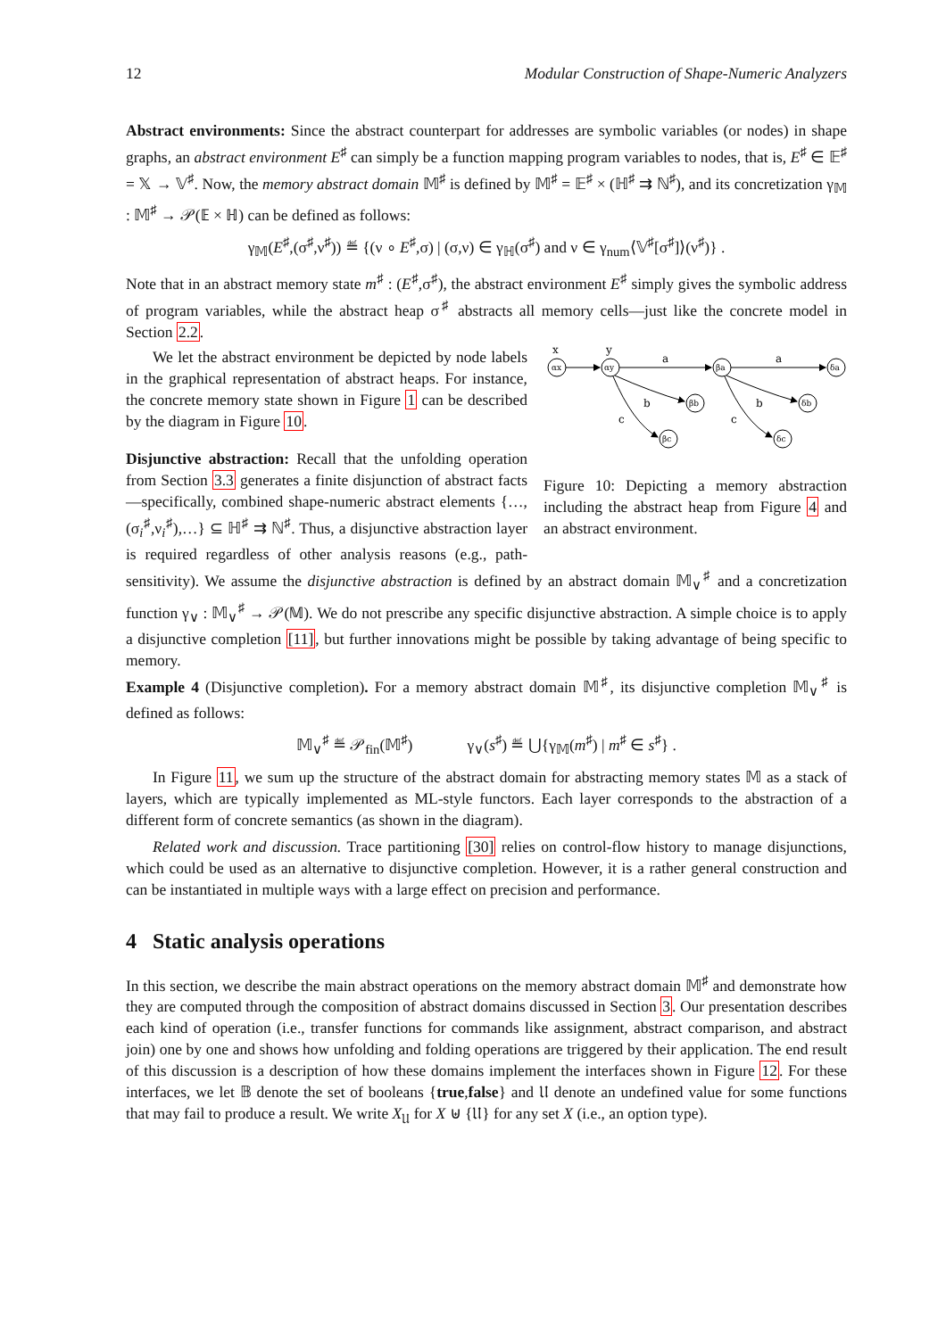12 Modular Construction of Shape-Numeric Analyzers
Abstract environments: Since the abstract counterpart for addresses are symbolic variables (or nodes) in shape graphs, an abstract environment E<sup>♯</sup> can simply be a function mapping program variables to nodes, that is, E<sup>♯</sup> ∈ 𝔼<sup>♯</sup> = 𝕏 → 𝕍<sup>♯</sup>. Now, the memory abstract domain 𝕄<sup>♯</sup> is defined by 𝕄<sup>♯</sup> = 𝔼<sup>♯</sup> × (ℍ<sup>♯</sup> ⇉ ℕ<sup>♯</sup>), and its concretization γ<sub>𝕄</sub> : 𝕄<sup>♯</sup> → 𝒫(𝔼 × ℍ) can be defined as follows:
γ<sub>𝕄</sub>(E<sup>♯</sup>,(σ<sup>♯</sup>,ν<sup>♯</sup>)) ≝ {(ν ∘ E<sup>♯</sup>,σ) | (σ,ν) ∈ γ<sub>ℍ</sub>(σ<sup>♯</sup>) and ν ∈ γ<sub>num</sub>⟨𝕍<sup>♯</sup>[σ<sup>♯</sup>]⟩(ν<sup>♯</sup>)} .
Note that in an abstract memory state m<sup>♯</sup> : (E<sup>♯</sup>,σ<sup>♯</sup>), the abstract environment E<sup>♯</sup> simply gives the symbolic address of program variables, while the abstract heap σ<sup>♯</sup> abstracts all memory cells—just like the concrete model in Section 2.2.
x
y
a
a
b
b
c
c
αx
αy
βa
δa
βb
δb
βc
δc
Figure 10: Depicting a memory abstraction including the abstract heap from Figure 4 and an abstract environment.
We let the abstract environment be depicted by node labels in the graphical representation of abstract heaps. For instance, the concrete memory state shown in Figure 1 can be described by the diagram in Figure 10.
Disjunctive abstraction: Recall that the unfolding operation from Section 3.3 generates a finite disjunction of abstract facts—specifically, combined shape-numeric abstract elements {…,(σ<sub>i</sub><sup>♯</sup>,ν<sub>i</sub><sup>♯</sup>),…} ⊆ ℍ<sup>♯</sup> ⇉ ℕ<sup>♯</sup>. Thus, a disjunctive abstraction layer is required regardless of other analysis reasons (e.g., path-sensitivity). We assume the disjunctive abstraction is defined by an abstract domain 𝕄<sub>∨</sub><sup>♯</sup> and a concretization function γ<sub>∨</sub> : 𝕄<sub>∨</sub><sup>♯</sup> → 𝒫(𝕄). We do not prescribe any specific disjunctive abstraction. A simple choice is to apply a disjunctive completion [11], but further innovations might be possible by taking advantage of being specific to memory.
Example 4 (Disjunctive completion). For a memory abstract domain 𝕄<sup>♯</sup>, its disjunctive completion 𝕄<sub>∨</sub><sup>♯</sup> is defined as follows:
𝕄<sub>∨</sub><sup>♯</sup> ≝ 𝒫<sub>fin</sub>(𝕄<sup>♯</sup>) γ<sub>∨</sub>(s<sup>♯</sup>) ≝ ⋃{γ<sub>𝕄</sub>(m<sup>♯</sup>) | m<sup>♯</sup> ∈ s<sup>♯</sup>} .
In Figure 11, we sum up the structure of the abstract domain for abstracting memory states 𝕄 as a stack of layers, which are typically implemented as ML-style functors. Each layer corresponds to the abstraction of a different form of concrete semantics (as shown in the diagram).
Related work and discussion. Trace partitioning [30] relies on control-flow history to manage disjunctions, which could be used as an alternative to disjunctive completion. However, it is a rather general construction and can be instantiated in multiple ways with a large effect on precision and performance.
4 Static analysis operations
In this section, we describe the main abstract operations on the memory abstract domain 𝕄<sup>♯</sup> and demonstrate how they are computed through the composition of abstract domains discussed in Section 3. Our presentation describes each kind of operation (i.e., transfer functions for commands like assignment, abstract comparison, and abstract join) one by one and shows how unfolding and folding operations are triggered by their application. The end result of this discussion is a description of how these domains implement the interfaces shown in Figure 12. For these interfaces, we let 𝔹 denote the set of booleans {true,false} and 𝔘 denote an undefined value for some functions that may fail to produce a result. We write X<sub>𝔘</sub> for X ⊎ {𝔘} for any set X (i.e., an option type).